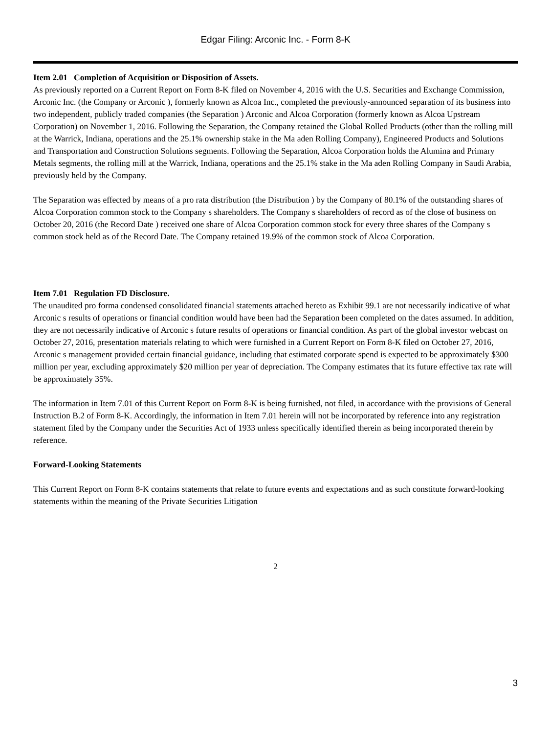Edgar Filing: Arconic Inc. - Form 8-K
Item 2.01 Completion of Acquisition or Disposition of Assets.
As previously reported on a Current Report on Form 8-K filed on November 4, 2016 with the U.S. Securities and Exchange Commission, Arconic Inc. (the Company or Arconic ), formerly known as Alcoa Inc., completed the previously-announced separation of its business into two independent, publicly traded companies (the Separation ) Arconic and Alcoa Corporation (formerly known as Alcoa Upstream Corporation) on November 1, 2016. Following the Separation, the Company retained the Global Rolled Products (other than the rolling mill at the Warrick, Indiana, operations and the 25.1% ownership stake in the Ma aden Rolling Company), Engineered Products and Solutions and Transportation and Construction Solutions segments. Following the Separation, Alcoa Corporation holds the Alumina and Primary Metals segments, the rolling mill at the Warrick, Indiana, operations and the 25.1% stake in the Ma aden Rolling Company in Saudi Arabia, previously held by the Company.
The Separation was effected by means of a pro rata distribution (the Distribution ) by the Company of 80.1% of the outstanding shares of Alcoa Corporation common stock to the Company s shareholders. The Company s shareholders of record as of the close of business on October 20, 2016 (the Record Date ) received one share of Alcoa Corporation common stock for every three shares of the Company s common stock held as of the Record Date. The Company retained 19.9% of the common stock of Alcoa Corporation.
Item 7.01 Regulation FD Disclosure.
The unaudited pro forma condensed consolidated financial statements attached hereto as Exhibit 99.1 are not necessarily indicative of what Arconic s results of operations or financial condition would have been had the Separation been completed on the dates assumed. In addition, they are not necessarily indicative of Arconic s future results of operations or financial condition. As part of the global investor webcast on October 27, 2016, presentation materials relating to which were furnished in a Current Report on Form 8-K filed on October 27, 2016, Arconic s management provided certain financial guidance, including that estimated corporate spend is expected to be approximately $300 million per year, excluding approximately $20 million per year of depreciation. The Company estimates that its future effective tax rate will be approximately 35%.
The information in Item 7.01 of this Current Report on Form 8-K is being furnished, not filed, in accordance with the provisions of General Instruction B.2 of Form 8-K. Accordingly, the information in Item 7.01 herein will not be incorporated by reference into any registration statement filed by the Company under the Securities Act of 1933 unless specifically identified therein as being incorporated therein by reference.
Forward-Looking Statements
This Current Report on Form 8-K contains statements that relate to future events and expectations and as such constitute forward-looking statements within the meaning of the Private Securities Litigation
2
3